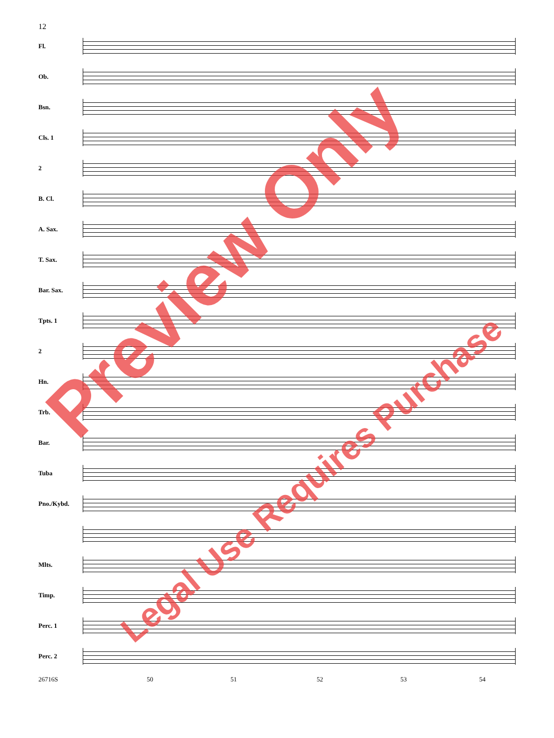12
Fl.
Ob.
Bsn.
Cls. 1
2
B. Cl.
A. Sax.
T. Sax.
Bar. Sax.
Tpts. 1
2
Hn.
Trb.
Bar.
Tuba
Pno./Kybd.
Mlts.
Timp.
Perc. 1
Perc. 2
26716S 50 51 52 53 54
Preview Only
Legal Use Requires Purchase